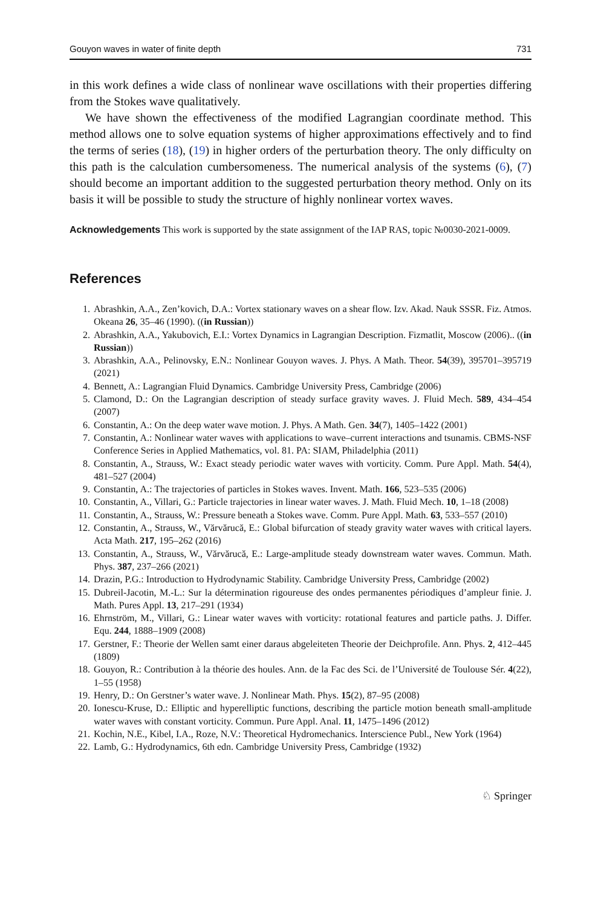Gouyon waves in water of finite depth 731
in this work defines a wide class of nonlinear wave oscillations with their properties differing from the Stokes wave qualitatively.
We have shown the effectiveness of the modified Lagrangian coordinate method. This method allows one to solve equation systems of higher approximations effectively and to find the terms of series (18), (19) in higher orders of the perturbation theory. The only difficulty on this path is the calculation cumbersomeness. The numerical analysis of the systems (6), (7) should become an important addition to the suggested perturbation theory method. Only on its basis it will be possible to study the structure of highly nonlinear vortex waves.
Acknowledgements This work is supported by the state assignment of the IAP RAS, topic №0030-2021-0009.
References
1. Abrashkin, A.A., Zen’kovich, D.A.: Vortex stationary waves on a shear flow. Izv. Akad. Nauk SSSR. Fiz. Atmos. Okeana 26, 35–46 (1990). ((in Russian))
2. Abrashkin, A.A., Yakubovich, E.I.: Vortex Dynamics in Lagrangian Description. Fizmatlit, Moscow (2006).. ((in Russian))
3. Abrashkin, A.A., Pelinovsky, E.N.: Nonlinear Gouyon waves. J. Phys. A Math. Theor. 54(39), 395701–395719 (2021)
4. Bennett, A.: Lagrangian Fluid Dynamics. Cambridge University Press, Cambridge (2006)
5. Clamond, D.: On the Lagrangian description of steady surface gravity waves. J. Fluid Mech. 589, 434–454 (2007)
6. Constantin, A.: On the deep water wave motion. J. Phys. A Math. Gen. 34(7), 1405–1422 (2001)
7. Constantin, A.: Nonlinear water waves with applications to wave–current interactions and tsunamis. CBMS-NSF Conference Series in Applied Mathematics, vol. 81. PA: SIAM, Philadelphia (2011)
8. Constantin, A., Strauss, W.: Exact steady periodic water waves with vorticity. Comm. Pure Appl. Math. 54(4), 481–527 (2004)
9. Constantin, A.: The trajectories of particles in Stokes waves. Invent. Math. 166, 523–535 (2006)
10. Constantin, A., Villari, G.: Particle trajectories in linear water waves. J. Math. Fluid Mech. 10, 1–18 (2008)
11. Constantin, A., Strauss, W.: Pressure beneath a Stokes wave. Comm. Pure Appl. Math. 63, 533–557 (2010)
12. Constantin, A., Strauss, W., Vărvărucă, E.: Global bifurcation of steady gravity water waves with critical layers. Acta Math. 217, 195–262 (2016)
13. Constantin, A., Strauss, W., Vărvărucă, E.: Large-amplitude steady downstream water waves. Commun. Math. Phys. 387, 237–266 (2021)
14. Drazin, P.G.: Introduction to Hydrodynamic Stability. Cambridge University Press, Cambridge (2002)
15. Dubreil-Jacotin, M.-L.: Sur la détermination rigoureuse des ondes permanentes périodiques d’ampleur finie. J. Math. Pures Appl. 13, 217–291 (1934)
16. Ehrnström, M., Villari, G.: Linear water waves with vorticity: rotational features and particle paths. J. Differ. Equ. 244, 1888–1909 (2008)
17. Gerstner, F.: Theorie der Wellen samt einer daraus abgeleiteten Theorie der Deichprofile. Ann. Phys. 2, 412–445 (1809)
18. Gouyon, R.: Contribution à la théorie des houles. Ann. de la Fac des Sci. de l’Université de Toulouse Sér. 4(22), 1–55 (1958)
19. Henry, D.: On Gerstner’s water wave. J. Nonlinear Math. Phys. 15(2), 87–95 (2008)
20. Ionescu-Kruse, D.: Elliptic and hyperelliptic functions, describing the particle motion beneath small-amplitude water waves with constant vorticity. Commun. Pure Appl. Anal. 11, 1475–1496 (2012)
21. Kochin, N.E., Kibel, I.A., Roze, N.V.: Theoretical Hydromechanics. Interscience Publ., New York (1964)
22. Lamb, G.: Hydrodynamics, 6th edn. Cambridge University Press, Cambridge (1932)
♘ Springer